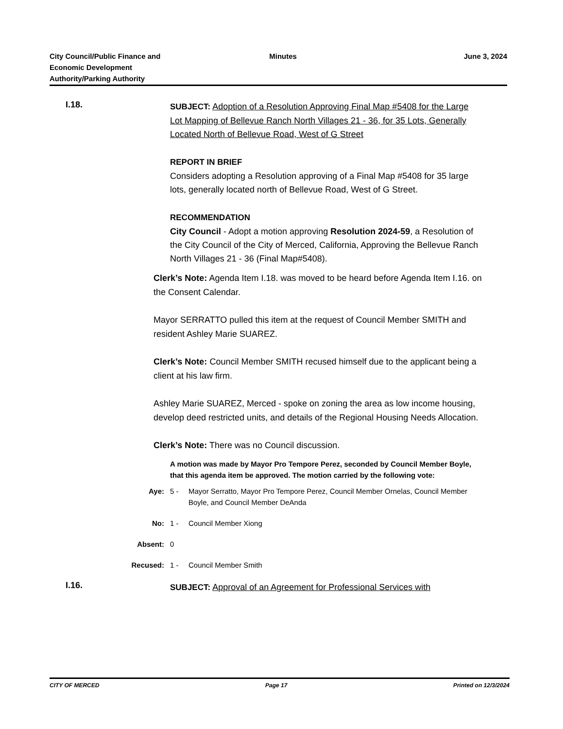City Council/Public Finance and
Economic Development
Authority/Parking Authority
Minutes June 3, 2024
I.18.
SUBJECT: Adoption of a Resolution Approving Final Map #5408 for the Large Lot Mapping of Bellevue Ranch North Villages 21 - 36, for 35 Lots, Generally Located North of Bellevue Road, West of G Street
REPORT IN BRIEF
Considers adopting a Resolution approving of a Final Map #5408 for 35 large lots, generally located north of Bellevue Road, West of G Street.
RECOMMENDATION
City Council - Adopt a motion approving Resolution 2024-59, a Resolution of the City Council of the City of Merced, California, Approving the Bellevue Ranch North Villages 21 - 36 (Final Map#5408).
Clerk’s Note: Agenda Item I.18. was moved to be heard before Agenda Item I.16. on the Consent Calendar.
Mayor SERRATTO pulled this item at the request of Council Member SMITH and resident Ashley Marie SUAREZ.
Clerk’s Note: Council Member SMITH recused himself due to the applicant being a client at his law firm.
Ashley Marie SUAREZ, Merced - spoke on zoning the area as low income housing, develop deed restricted units, and details of the Regional Housing Needs Allocation.
Clerk’s Note: There was no Council discussion.
A motion was made by Mayor Pro Tempore Perez, seconded by Council Member Boyle, that this agenda item be approved. The motion carried by the following vote:
Aye: 5 - Mayor Serratto, Mayor Pro Tempore Perez, Council Member Ornelas, Council Member Boyle, and Council Member DeAnda
No: 1 - Council Member Xiong
Absent: 0
Recused: 1 - Council Member Smith
I.16.
SUBJECT: Approval of an Agreement for Professional Services with
CITY OF MERCED Page 17 Printed on 12/3/2024